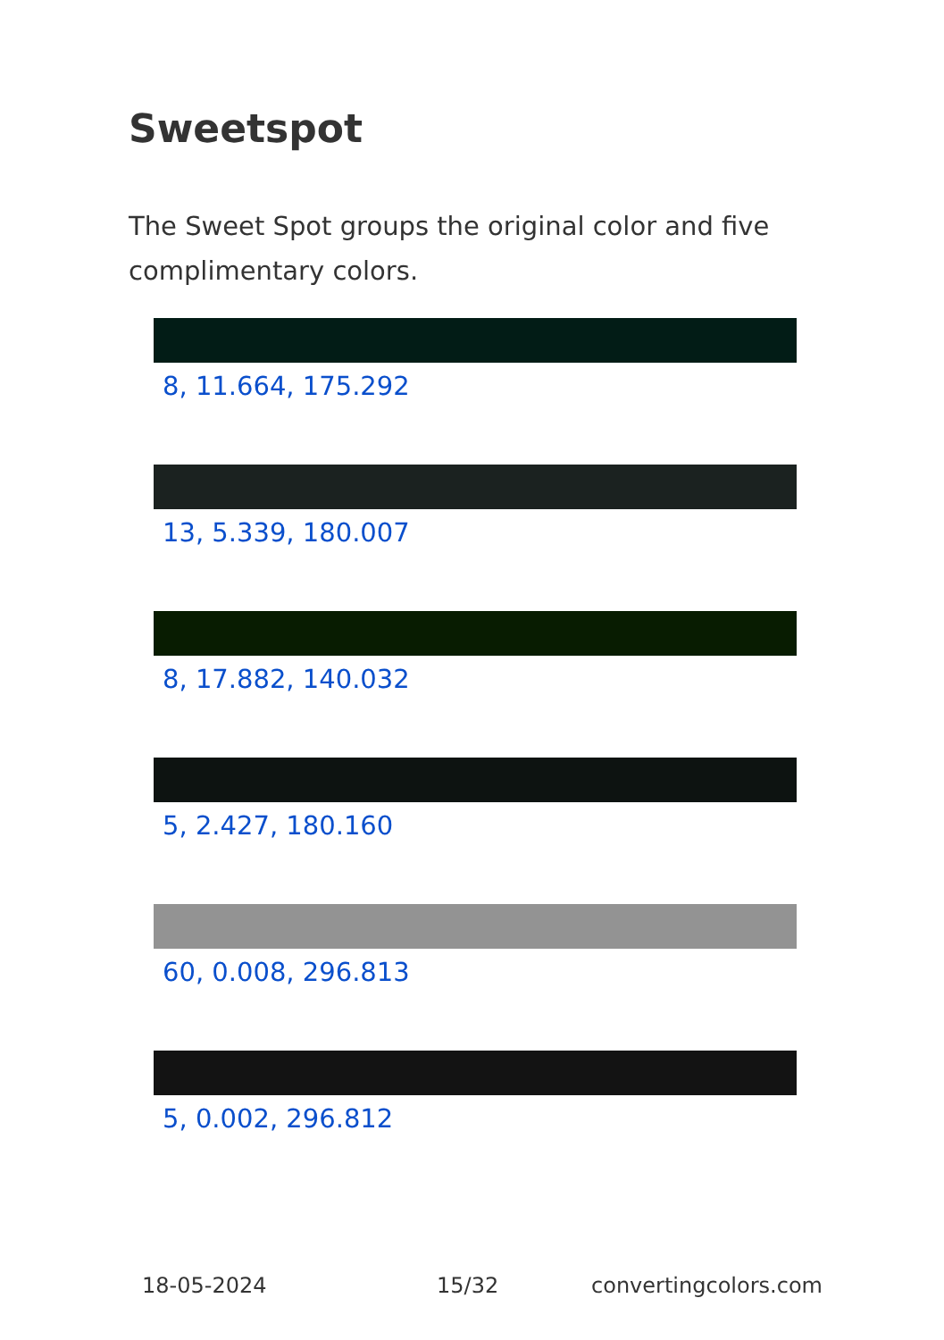Sweetspot
The Sweet Spot groups the original color and five complimentary colors.
8, 11.664, 175.292
13, 5.339, 180.007
8, 17.882, 140.032
5, 2.427, 180.160
60, 0.008, 296.813
5, 0.002, 296.812
18-05-2024 15/32 convertingcolors.com